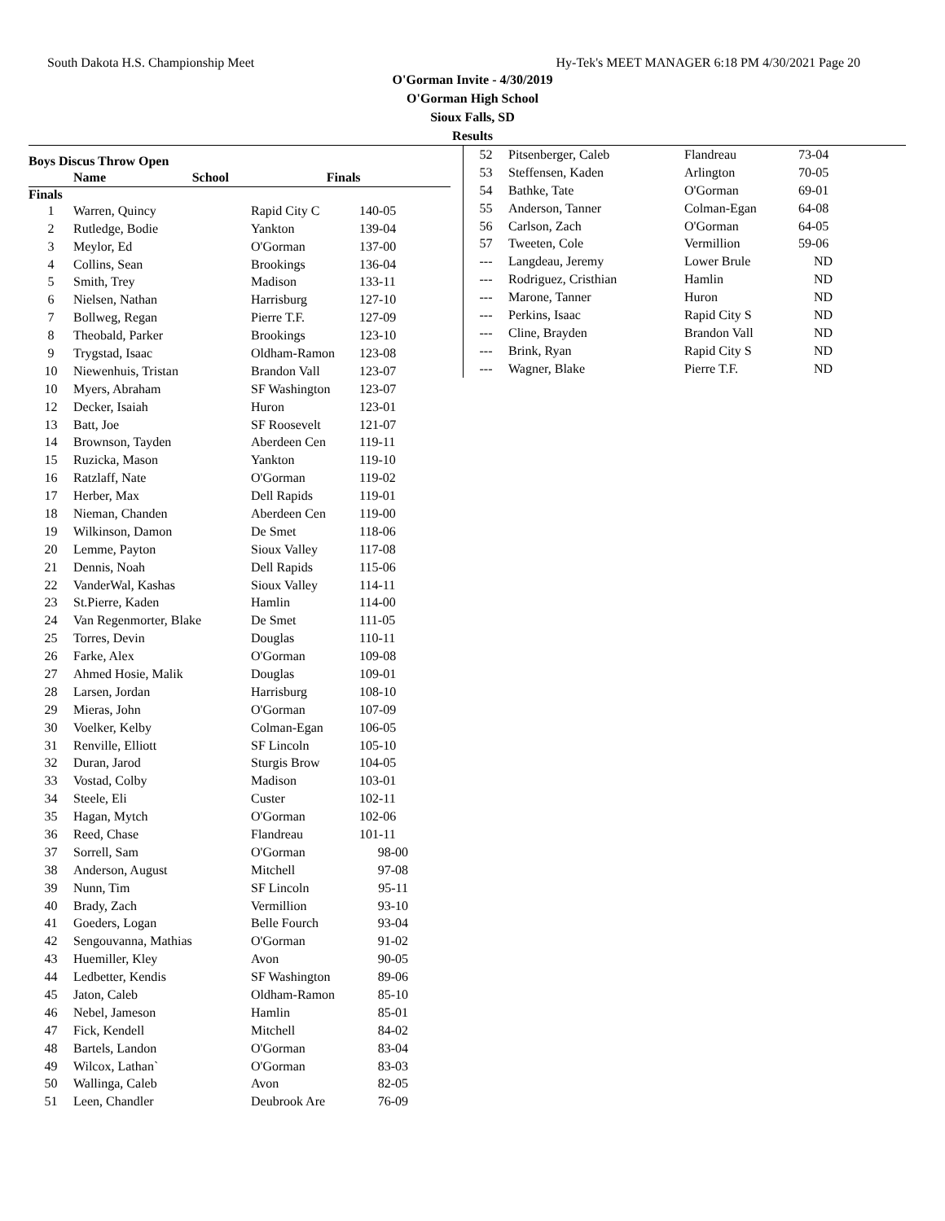South Dakota H.S. Championship Meet Hy-Tek's MEET MANAGER 6:18 PM 4/30/2021 Page 20
O'Gorman Invite - 4/30/2019
O'Gorman High School
Sioux Falls, SD
Results
Boys Discus Throw Open
| | Name | School | Finals |
| --- | --- | --- | --- |
Finals
| 1 | Warren, Quincy | Rapid City C | 140-05 |
| 2 | Rutledge, Bodie | Yankton | 139-04 |
| 3 | Meylor, Ed | O'Gorman | 137-00 |
| 4 | Collins, Sean | Brookings | 136-04 |
| 5 | Smith, Trey | Madison | 133-11 |
| 6 | Nielsen, Nathan | Harrisburg | 127-10 |
| 7 | Bollweg, Regan | Pierre T.F. | 127-09 |
| 8 | Theobald, Parker | Brookings | 123-10 |
| 9 | Trygstad, Isaac | Oldham-Ramon | 123-08 |
| 10 | Niewenhuis, Tristan | Brandon Vall | 123-07 |
| 10 | Myers, Abraham | SF Washington | 123-07 |
| 12 | Decker, Isaiah | Huron | 123-01 |
| 13 | Batt, Joe | SF Roosevelt | 121-07 |
| 14 | Brownson, Tayden | Aberdeen Cen | 119-11 |
| 15 | Ruzicka, Mason | Yankton | 119-10 |
| 16 | Ratzlaff, Nate | O'Gorman | 119-02 |
| 17 | Herber, Max | Dell Rapids | 119-01 |
| 18 | Nieman, Chanden | Aberdeen Cen | 119-00 |
| 19 | Wilkinson, Damon | De Smet | 118-06 |
| 20 | Lemme, Payton | Sioux Valley | 117-08 |
| 21 | Dennis, Noah | Dell Rapids | 115-06 |
| 22 | VanderWal, Kashas | Sioux Valley | 114-11 |
| 23 | St.Pierre, Kaden | Hamlin | 114-00 |
| 24 | Van Regenmorter, Blake | De Smet | 111-05 |
| 25 | Torres, Devin | Douglas | 110-11 |
| 26 | Farke, Alex | O'Gorman | 109-08 |
| 27 | Ahmed Hosie, Malik | Douglas | 109-01 |
| 28 | Larsen, Jordan | Harrisburg | 108-10 |
| 29 | Mieras, John | O'Gorman | 107-09 |
| 30 | Voelker, Kelby | Colman-Egan | 106-05 |
| 31 | Renville, Elliott | SF Lincoln | 105-10 |
| 32 | Duran, Jarod | Sturgis Brow | 104-05 |
| 33 | Vostad, Colby | Madison | 103-01 |
| 34 | Steele, Eli | Custer | 102-11 |
| 35 | Hagan, Mytch | O'Gorman | 102-06 |
| 36 | Reed, Chase | Flandreau | 101-11 |
| 37 | Sorrell, Sam | O'Gorman | 98-00 |
| 38 | Anderson, August | Mitchell | 97-08 |
| 39 | Nunn, Tim | SF Lincoln | 95-11 |
| 40 | Brady, Zach | Vermillion | 93-10 |
| 41 | Goeders, Logan | Belle Fourch | 93-04 |
| 42 | Sengouvanna, Mathias | O'Gorman | 91-02 |
| 43 | Huemiller, Kley | Avon | 90-05 |
| 44 | Ledbetter, Kendis | SF Washington | 89-06 |
| 45 | Jaton, Caleb | Oldham-Ramon | 85-10 |
| 46 | Nebel, Jameson | Hamlin | 85-01 |
| 47 | Fick, Kendell | Mitchell | 84-02 |
| 48 | Bartels, Landon | O'Gorman | 83-04 |
| 49 | Wilcox, Lathan` | O'Gorman | 83-03 |
| 50 | Wallinga, Caleb | Avon | 82-05 |
| 51 | Leen, Chandler | Deubrook Are | 76-09 |
| 52 | Pitsenberger, Caleb | Flandreau | 73-04 |
| 53 | Steffensen, Kaden | Arlington | 70-05 |
| 54 | Bathke, Tate | O'Gorman | 69-01 |
| 55 | Anderson, Tanner | Colman-Egan | 64-08 |
| 56 | Carlson, Zach | O'Gorman | 64-05 |
| 57 | Tweeten, Cole | Vermillion | 59-06 |
| --- | Langdeau, Jeremy | Lower Brule | ND |
| --- | Rodriguez, Cristhian | Hamlin | ND |
| --- | Marone, Tanner | Huron | ND |
| --- | Perkins, Isaac | Rapid City S | ND |
| --- | Cline, Brayden | Brandon Vall | ND |
| --- | Brink, Ryan | Rapid City S | ND |
| --- | Wagner, Blake | Pierre T.F. | ND |